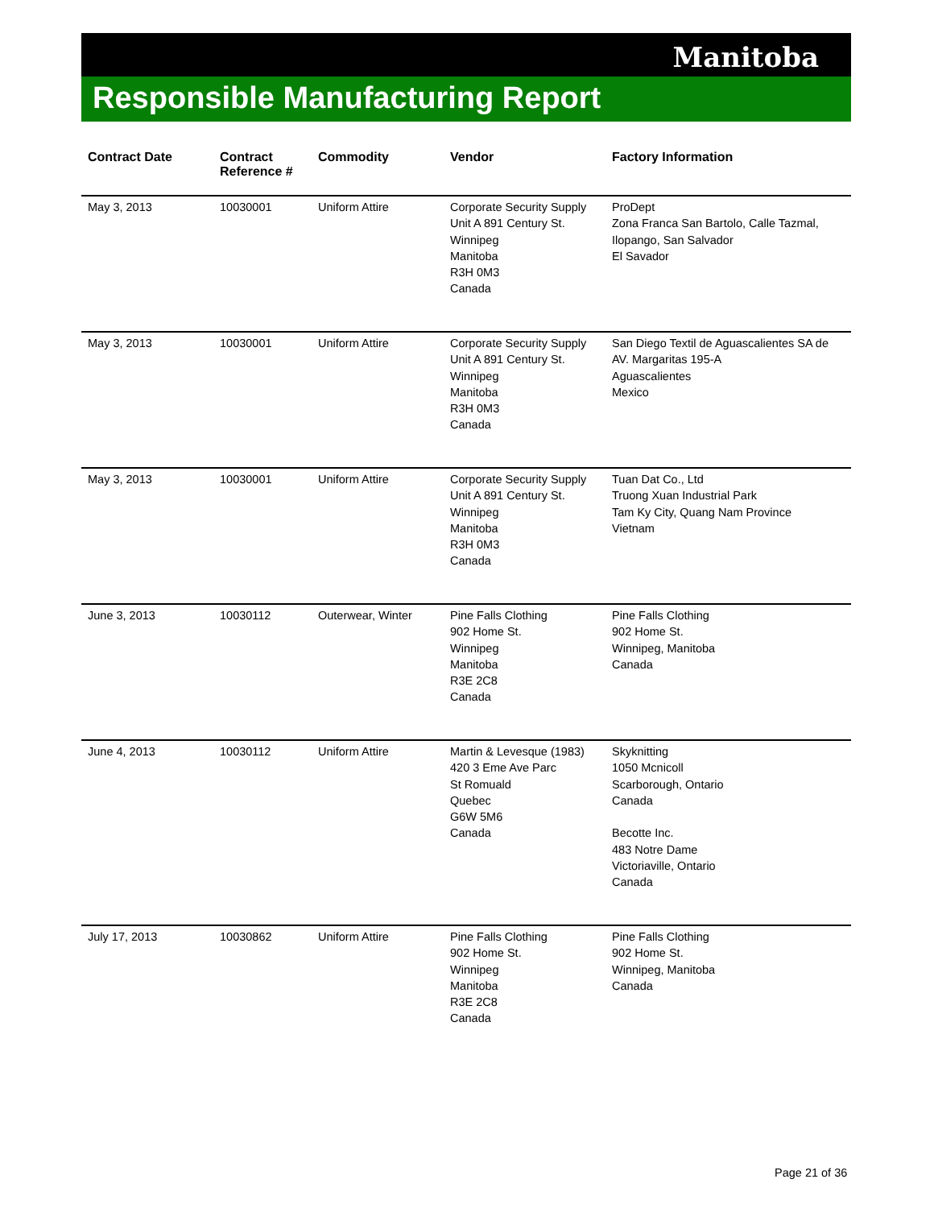Manitoba
Responsible Manufacturing Report
| Contract Date | Contract Reference # | Commodity | Vendor | Factory Information |
| --- | --- | --- | --- | --- |
| May 3, 2013 | 10030001 | Uniform Attire | Corporate Security Supply Unit A 891 Century St. Winnipeg Manitoba R3H 0M3 Canada | ProDept Zona Franca San Bartolo, Calle Tazmal, Ilopango, San Salvador El Savador |
| May 3, 2013 | 10030001 | Uniform Attire | Corporate Security Supply Unit A 891 Century St. Winnipeg Manitoba R3H 0M3 Canada | San Diego Textil de Aguascalientes SA de AV. Margaritas 195-A Aguascalientes Mexico |
| May 3, 2013 | 10030001 | Uniform Attire | Corporate Security Supply Unit A 891 Century St. Winnipeg Manitoba R3H 0M3 Canada | Tuan Dat Co., Ltd Truong Xuan Industrial Park Tam Ky City, Quang Nam Province Vietnam |
| June 3, 2013 | 10030112 | Outerwear, Winter | Pine Falls Clothing 902 Home St. Winnipeg Manitoba R3E 2C8 Canada | Pine Falls Clothing 902 Home St. Winnipeg, Manitoba Canada |
| June 4, 2013 | 10030112 | Uniform Attire | Martin & Levesque (1983) 420 3 Eme Ave Parc St Romuald Quebec G6W 5M6 Canada | Skyknitting 1050 Mcnicoll Scarborough, Ontario Canada Becotte Inc. 483 Notre Dame Victoriaville, Ontario Canada |
| July 17, 2013 | 10030862 | Uniform Attire | Pine Falls Clothing 902 Home St. Winnipeg Manitoba R3E 2C8 Canada | Pine Falls Clothing 902 Home St. Winnipeg, Manitoba Canada |
Page 21 of 36